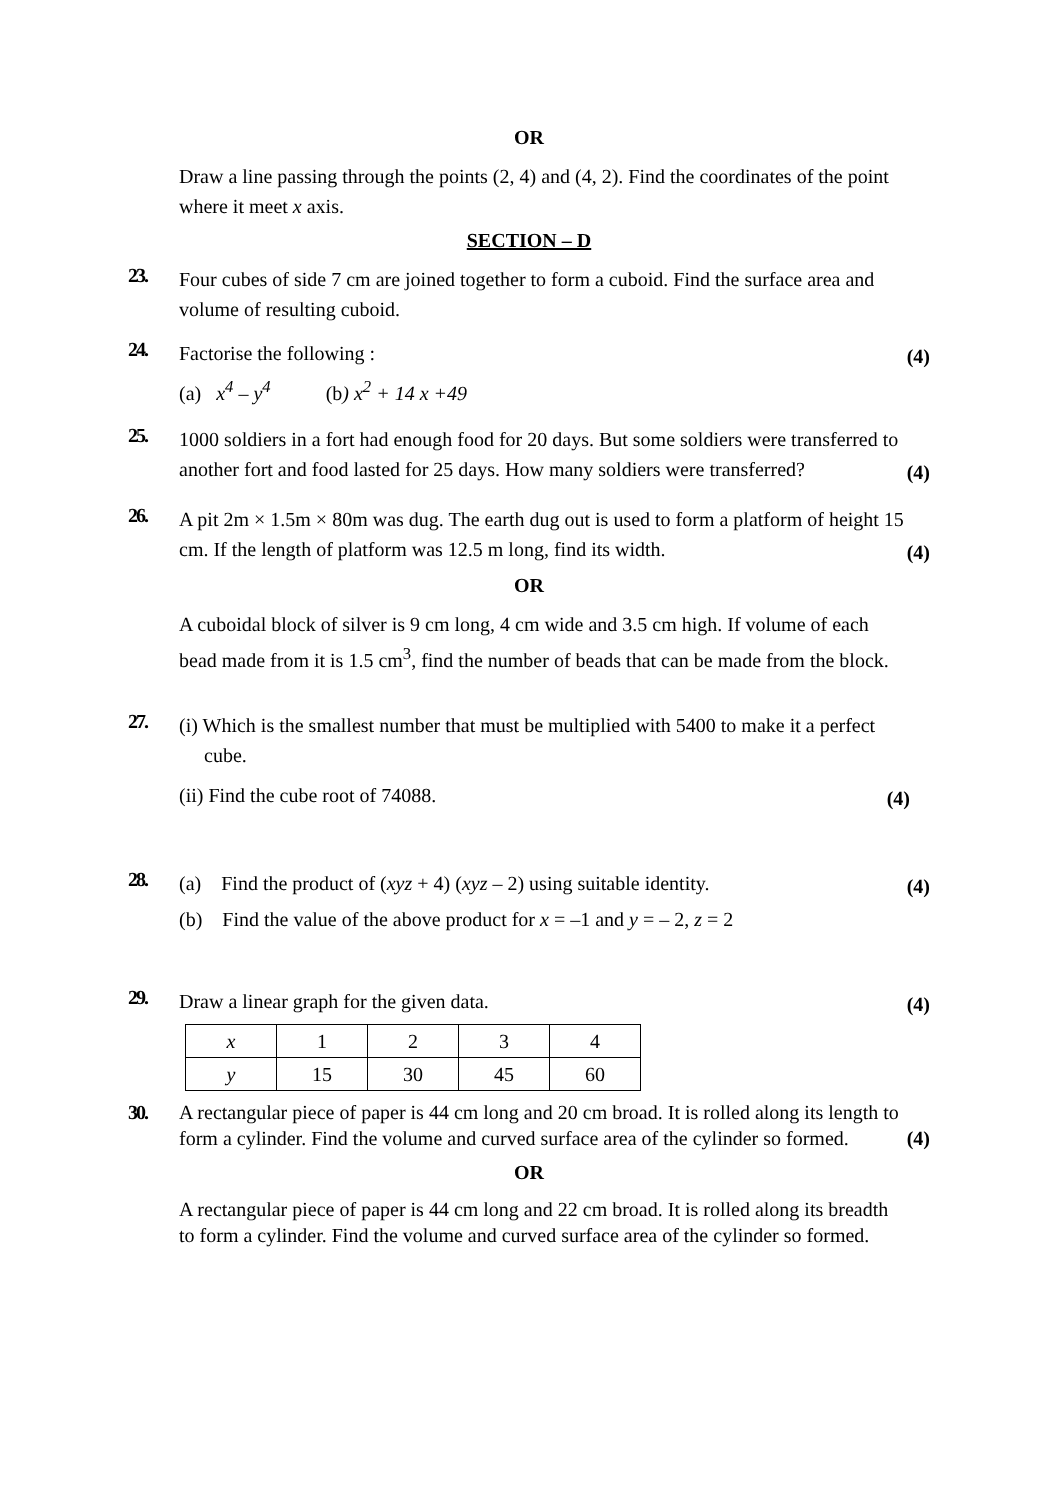OR
Draw a line passing through the points (2, 4) and (4, 2). Find the coordinates of the point where it meet x axis.
SECTION – D
23. Four cubes of side 7 cm are joined together to form a cuboid. Find the surface area and volume of resulting cuboid.
24. Factorise the following : (4)
(a) x<sup>4</sup> – y<sup>4</sup> (b) x<sup>2</sup> + 14 x +49
25. 1000 soldiers in a fort had enough food for 20 days. But some soldiers were transferred to another fort and food lasted for 25 days. How many soldiers were transferred? (4)
26. A pit 2m × 1.5m × 80m was dug. The earth dug out is used to form a platform of height 15 cm. If the length of platform was 12.5 m long, find its width. (4)
OR
A cuboidal block of silver is 9 cm long, 4 cm wide and 3.5 cm high. If volume of each bead made from it is 1.5 cm<sup>3</sup>, find the number of beads that can be made from the block.
27. (i) Which is the smallest number that must be multiplied with 5400 to make it a perfect
cube.
(ii) Find the cube root of 74088. (4)
28. (a) Find the product of (xyz + 4) (xyz – 2) using suitable identity. (4)
(b) Find the value of the above product for x = –1 and y = – 2, z = 2
29. Draw a linear graph for the given data. (4)
| x | 1 | 2 | 3 | 4 |
| y | 15 | 30 | 45 | 60 |
30. A rectangular piece of paper is 44 cm long and 20 cm broad. It is rolled along its length to form a cylinder. Find the volume and curved surface area of the cylinder so formed. (4)
OR
A rectangular piece of paper is 44 cm long and 22 cm broad. It is rolled along its breadth to form a cylinder. Find the volume and curved surface area of the cylinder so formed.